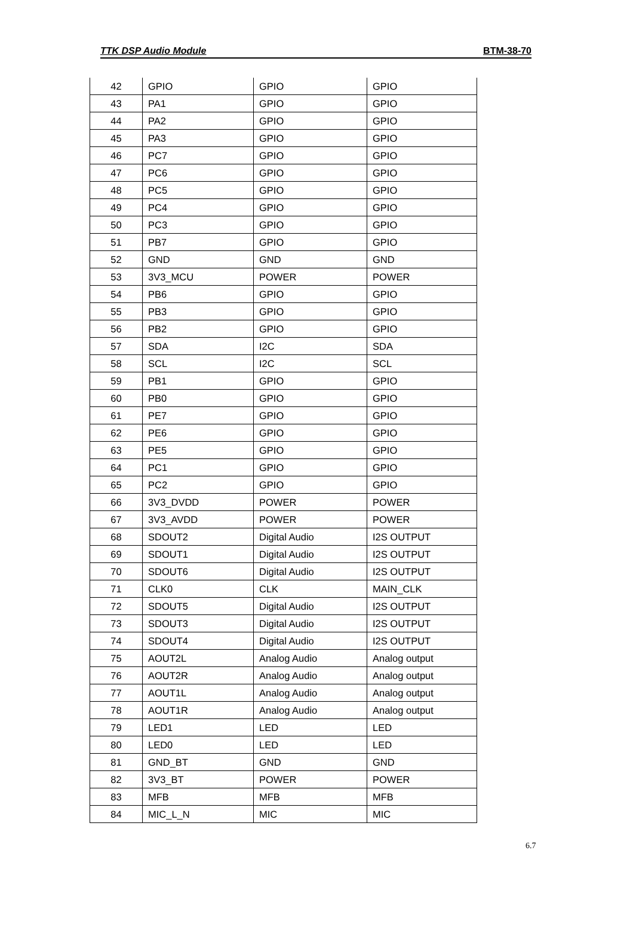TTK DSP Audio Module BTM-38-70
| 42 | GPIO | GPIO | GPIO |
| 43 | PA1 | GPIO | GPIO |
| 44 | PA2 | GPIO | GPIO |
| 45 | PA3 | GPIO | GPIO |
| 46 | PC7 | GPIO | GPIO |
| 47 | PC6 | GPIO | GPIO |
| 48 | PC5 | GPIO | GPIO |
| 49 | PC4 | GPIO | GPIO |
| 50 | PC3 | GPIO | GPIO |
| 51 | PB7 | GPIO | GPIO |
| 52 | GND | GND | GND |
| 53 | 3V3_MCU | POWER | POWER |
| 54 | PB6 | GPIO | GPIO |
| 55 | PB3 | GPIO | GPIO |
| 56 | PB2 | GPIO | GPIO |
| 57 | SDA | I2C | SDA |
| 58 | SCL | I2C | SCL |
| 59 | PB1 | GPIO | GPIO |
| 60 | PB0 | GPIO | GPIO |
| 61 | PE7 | GPIO | GPIO |
| 62 | PE6 | GPIO | GPIO |
| 63 | PE5 | GPIO | GPIO |
| 64 | PC1 | GPIO | GPIO |
| 65 | PC2 | GPIO | GPIO |
| 66 | 3V3_DVDD | POWER | POWER |
| 67 | 3V3_AVDD | POWER | POWER |
| 68 | SDOUT2 | Digital Audio | I2S OUTPUT |
| 69 | SDOUT1 | Digital Audio | I2S OUTPUT |
| 70 | SDOUT6 | Digital Audio | I2S OUTPUT |
| 71 | CLK0 | CLK | MAIN_CLK |
| 72 | SDOUT5 | Digital Audio | I2S OUTPUT |
| 73 | SDOUT3 | Digital Audio | I2S OUTPUT |
| 74 | SDOUT4 | Digital Audio | I2S OUTPUT |
| 75 | AOUT2L | Analog Audio | Analog output |
| 76 | AOUT2R | Analog Audio | Analog output |
| 77 | AOUT1L | Analog Audio | Analog output |
| 78 | AOUT1R | Analog Audio | Analog output |
| 79 | LED1 | LED | LED |
| 80 | LED0 | LED | LED |
| 81 | GND_BT | GND | GND |
| 82 | 3V3_BT | POWER | POWER |
| 83 | MFB | MFB | MFB |
| 84 | MIC_L_N | MIC | MIC |
6.7